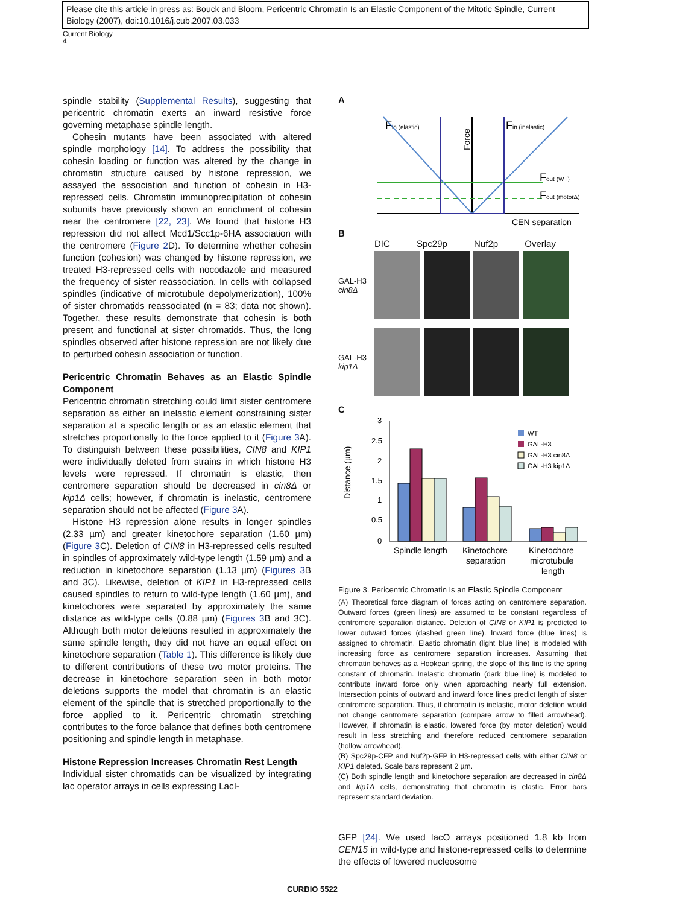Please cite this article in press as: Bouck and Bloom, Pericentric Chromatin Is an Elastic Component of the Mitotic Spindle, Current Biology (2007), doi:10.1016/j.cub.2007.03.033
Current Biology
4
spindle stability (Supplemental Results), suggesting that pericentric chromatin exerts an inward resistive force governing metaphase spindle length.
Cohesin mutants have been associated with altered spindle morphology [14]. To address the possibility that cohesin loading or function was altered by the change in chromatin structure caused by histone repression, we assayed the association and function of cohesin in H3-repressed cells. Chromatin immunoprecipitation of cohesin subunits have previously shown an enrichment of cohesin near the centromere [22, 23]. We found that histone H3 repression did not affect Mcd1/Scc1p-6HA association with the centromere (Figure 2 D). To determine whether cohesin function (cohesion) was changed by histone repression, we treated H3-repressed cells with nocodazole and measured the frequency of sister reassociation. In cells with collapsed spindles (indicative of microtubule depolymerization), 100% of sister chromatids reassociated (n = 83; data not shown). Together, these results demonstrate that cohesin is both present and functional at sister chromatids. Thus, the long spindles observed after histone repression are not likely due to perturbed cohesin association or function.
Pericentric Chromatin Behaves as an Elastic Spindle Component
Pericentric chromatin stretching could limit sister centromere separation as either an inelastic element constraining sister separation at a specific length or as an elastic element that stretches proportionally to the force applied to it (Figure 3 A). To distinguish between these possibilities, CIN8 and KIP1 were individually deleted from strains in which histone H3 levels were repressed. If chromatin is elastic, then centromere separation should be decreased in cin8Δ or kip1Δ cells; however, if chromatin is inelastic, centromere separation should not be affected (Figure 3 A).
Histone H3 repression alone results in longer spindles (2.33 µm) and greater kinetochore separation (1.60 µm) (Figure 3 C). Deletion of CIN8 in H3-repressed cells resulted in spindles of approximately wild-type length (1.59 µm) and a reduction in kinetochore separation (1.13 µm) (Figures 3 B and 3C). Likewise, deletion of KIP1 in H3-repressed cells caused spindles to return to wild-type length (1.60 µm), and kinetochores were separated by approximately the same distance as wild-type cells (0.88 µm) (Figures 3 B and 3C). Although both motor deletions resulted in approximately the same spindle length, they did not have an equal effect on kinetochore separation (Table 1). This difference is likely due to different contributions of these two motor proteins. The decrease in kinetochore separation seen in both motor deletions supports the model that chromatin is an elastic element of the spindle that is stretched proportionally to the force applied to it. Pericentric chromatin stretching contributes to the force balance that defines both centromere positioning and spindle length in metaphase.
Histone Repression Increases Chromatin Rest Length
Individual sister chromatids can be visualized by integrating lac operator arrays in cells expressing LacI-
A
Fin (elastic)
Fin (inelastic)
Fout (WT)
Fout (motorΔ)
CEN separation
Force
B
DIC Spc29p Nuf2p Overlay
GAL-H3 cin8Δ
GAL-H3 kip1Δ
C
Distance (µm)
3
2.5
2
1.5
1
0.5
0
WT
GAL-H3
GAL-H3 cin8Δ
GAL-H3 kip1Δ
Spindle length
Kinetochore
separation
Kinetochore
microtubule
length
Figure 3. Pericentric Chromatin Is an Elastic Spindle Component
(A) Theoretical force diagram of forces acting on centromere separation. Outward forces (green lines) are assumed to be constant regardless of centromere separation distance. Deletion of CIN8 or KIP1 is predicted to lower outward forces (dashed green line). Inward force (blue lines) is assigned to chromatin. Elastic chromatin (light blue line) is modeled with increasing force as centromere separation increases. Assuming that chromatin behaves as a Hookean spring, the slope of this line is the spring constant of chromatin. Inelastic chromatin (dark blue line) is modeled to contribute inward force only when approaching nearly full extension. Intersection points of outward and inward force lines predict length of sister centromere separation. Thus, if chromatin is inelastic, motor deletion would not change centromere separation (compare arrow to filled arrowhead). However, if chromatin is elastic, lowered force (by motor deletion) would result in less stretching and therefore reduced centromere separation (hollow arrowhead).
(B) Spc29p-CFP and Nuf2p-GFP in H3-repressed cells with either CIN8 or KIP1 deleted. Scale bars represent 2 µm.
(C) Both spindle length and kinetochore separation are decreased in cin8Δ and kip1Δ cells, demonstrating that chromatin is elastic. Error bars represent standard deviation.
GFP [24]. We used lacO arrays positioned 1.8 kb from CEN15 in wild-type and histone-repressed cells to determine the effects of lowered nucleosome
CURBIO 5522